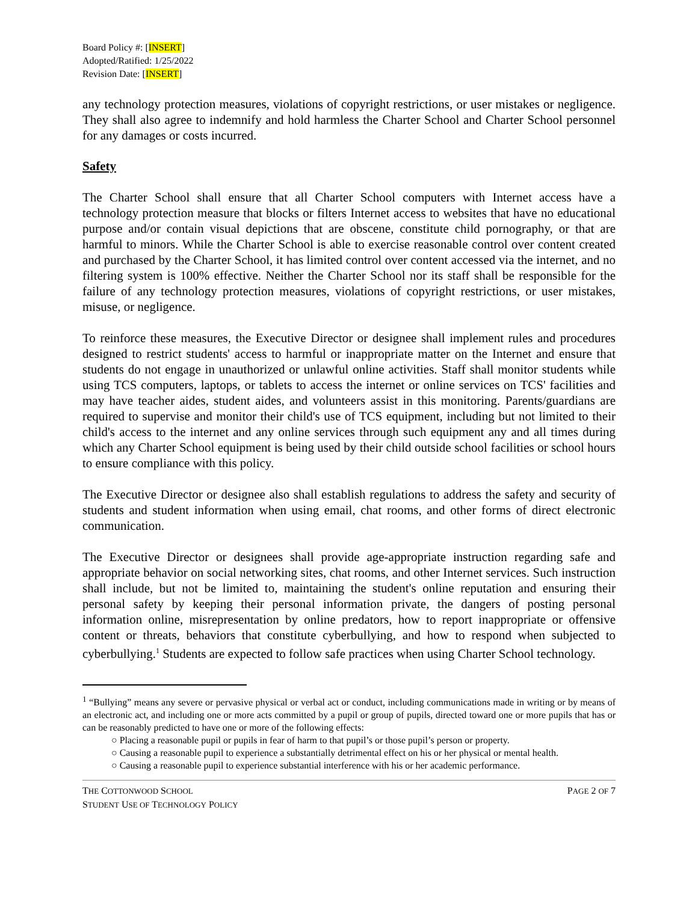Board Policy #: [INSERT]
Adopted/Ratified: 1/25/2022
Revision Date: [INSERT]
any technology protection measures, violations of copyright restrictions, or user mistakes or negligence. They shall also agree to indemnify and hold harmless the Charter School and Charter School personnel for any damages or costs incurred.
Safety
The Charter School shall ensure that all Charter School computers with Internet access have a technology protection measure that blocks or filters Internet access to websites that have no educational purpose and/or contain visual depictions that are obscene, constitute child pornography, or that are harmful to minors. While the Charter School is able to exercise reasonable control over content created and purchased by the Charter School, it has limited control over content accessed via the internet, and no filtering system is 100% effective. Neither the Charter School nor its staff shall be responsible for the failure of any technology protection measures, violations of copyright restrictions, or user mistakes, misuse, or negligence.
To reinforce these measures, the Executive Director or designee shall implement rules and procedures designed to restrict students' access to harmful or inappropriate matter on the Internet and ensure that students do not engage in unauthorized or unlawful online activities. Staff shall monitor students while using TCS computers, laptops, or tablets to access the internet or online services on TCS' facilities and may have teacher aides, student aides, and volunteers assist in this monitoring. Parents/guardians are required to supervise and monitor their child's use of TCS equipment, including but not limited to their child's access to the internet and any online services through such equipment any and all times during which any Charter School equipment is being used by their child outside school facilities or school hours to ensure compliance with this policy.
The Executive Director or designee also shall establish regulations to address the safety and security of students and student information when using email, chat rooms, and other forms of direct electronic communication.
The Executive Director or designees shall provide age-appropriate instruction regarding safe and appropriate behavior on social networking sites, chat rooms, and other Internet services. Such instruction shall include, but not be limited to, maintaining the student's online reputation and ensuring their personal safety by keeping their personal information private, the dangers of posting personal information online, misrepresentation by online predators, how to report inappropriate or offensive content or threats, behaviors that constitute cyberbullying, and how to respond when subjected to cyberbullying.<sup>1</sup> Students are expected to follow safe practices when using Charter School technology.
<sup>1</sup> “Bullying” means any severe or pervasive physical or verbal act or conduct, including communications made in writing or by means of an electronic act, and including one or more acts committed by a pupil or group of pupils, directed toward one or more pupils that has or can be reasonably predicted to have one or more of the following effects:
○ Placing a reasonable pupil or pupils in fear of harm to that pupil’s or those pupil’s person or property.
○ Causing a reasonable pupil to experience a substantially detrimental effect on his or her physical or mental health.
○ Causing a reasonable pupil to experience substantial interference with his or her academic performance.
THE COTTONWOOD SCHOOL
STUDENT USE OF TECHNOLOGY POLICY
PAGE 2 OF 7